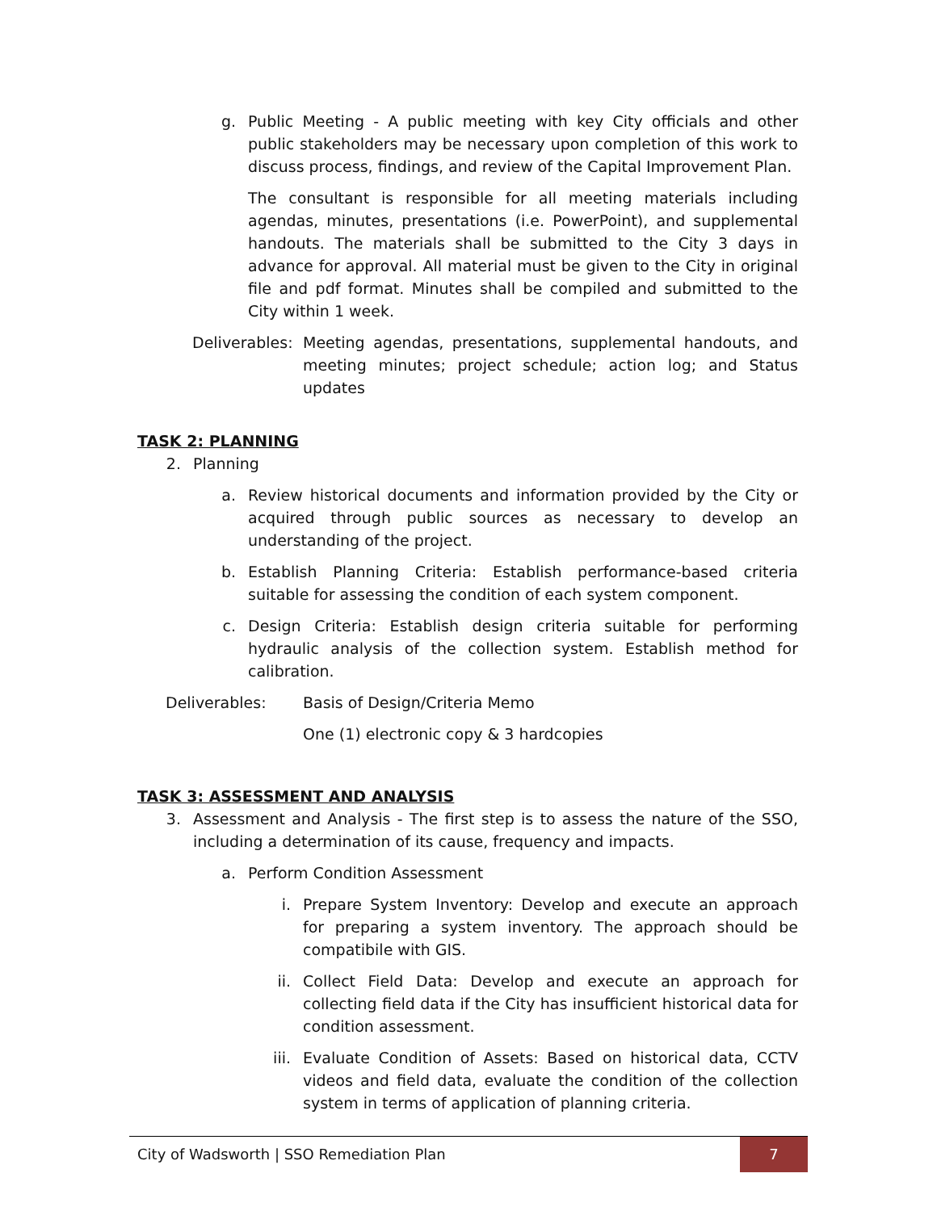g. Public Meeting - A public meeting with key City officials and other public stakeholders may be necessary upon completion of this work to discuss process, findings, and review of the Capital Improvement Plan.
The consultant is responsible for all meeting materials including agendas, minutes, presentations (i.e. PowerPoint), and supplemental handouts. The materials shall be submitted to the City 3 days in advance for approval. All material must be given to the City in original file and pdf format. Minutes shall be compiled and submitted to the City within 1 week.
Deliverables:
Meeting agendas, presentations, supplemental handouts, and meeting minutes; project schedule; action log; and Status updates
TASK 2: PLANNING
2. Planning
a. Review historical documents and information provided by the City or acquired through public sources as necessary to develop an understanding of the project.
b. Establish Planning Criteria: Establish performance-based criteria suitable for assessing the condition of each system component.
c. Design Criteria: Establish design criteria suitable for performing hydraulic analysis of the collection system. Establish method for calibration.
Deliverables: Basis of Design/Criteria Memo
One (1) electronic copy & 3 hardcopies
TASK 3: ASSESSMENT AND ANALYSIS
3. Assessment and Analysis - The first step is to assess the nature of the SSO, including a determination of its cause, frequency and impacts.
a. Perform Condition Assessment
i. Prepare System Inventory: Develop and execute an approach for preparing a system inventory. The approach should be compatibile with GIS.
ii. Collect Field Data: Develop and execute an approach for collecting field data if the City has insufficient historical data for condition assessment.
iii. Evaluate Condition of Assets: Based on historical data, CCTV videos and field data, evaluate the condition of the collection system in terms of application of planning criteria.
City of Wadsworth | SSO Remediation Plan 7